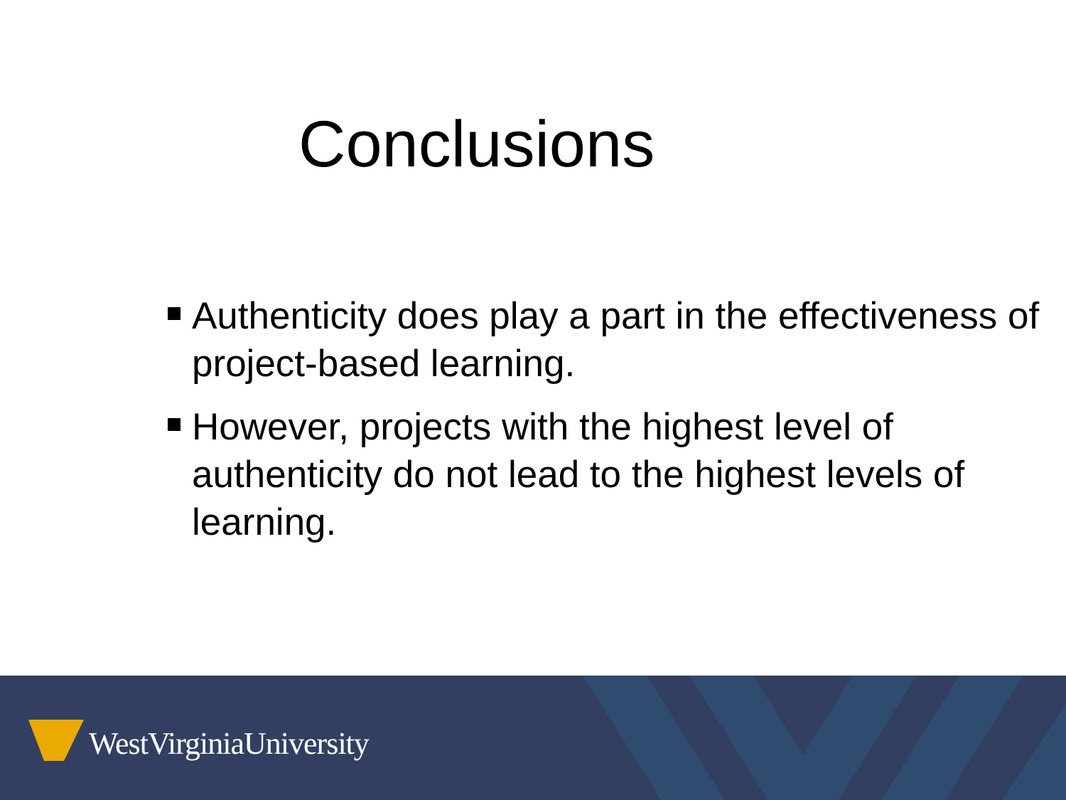Conclusions
Authenticity does play a part in the effectiveness of project-based learning.
However, projects with the highest level of authenticity do not lead to the highest levels of learning.
WestVirginiaUniversity